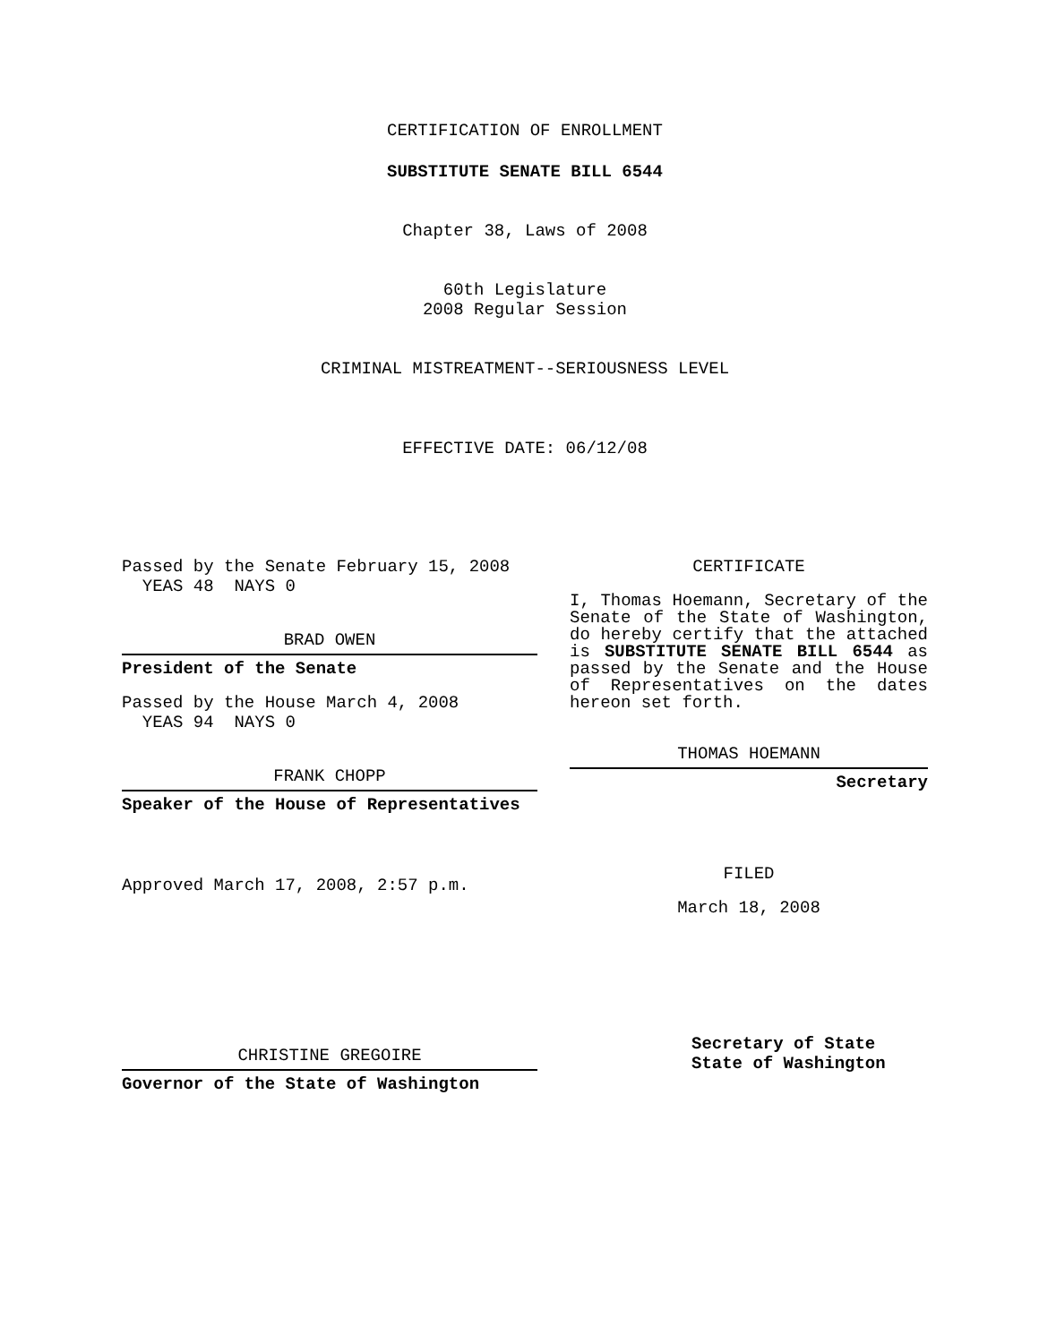CERTIFICATION OF ENROLLMENT
SUBSTITUTE SENATE BILL 6544
Chapter 38, Laws of 2008
60th Legislature
2008 Regular Session
CRIMINAL MISTREATMENT--SERIOUSNESS LEVEL
EFFECTIVE DATE: 06/12/08
Passed by the Senate February 15, 2008 YEAS 48 NAYS 0
BRAD OWEN
President of the Senate
Passed by the House March 4, 2008 YEAS 94 NAYS 0
FRANK CHOPP
Speaker of the House of Representatives
Approved March 17, 2008, 2:57 p.m.
CHRISTINE GREGOIRE
Governor of the State of Washington
CERTIFICATE
I, Thomas Hoemann, Secretary of the Senate of the State of Washington, do hereby certify that the attached is SUBSTITUTE SENATE BILL 6544 as passed by the Senate and the House of Representatives on the dates hereon set forth.
THOMAS HOEMANN
Secretary
FILED
March 18, 2008
Secretary of State
State of Washington